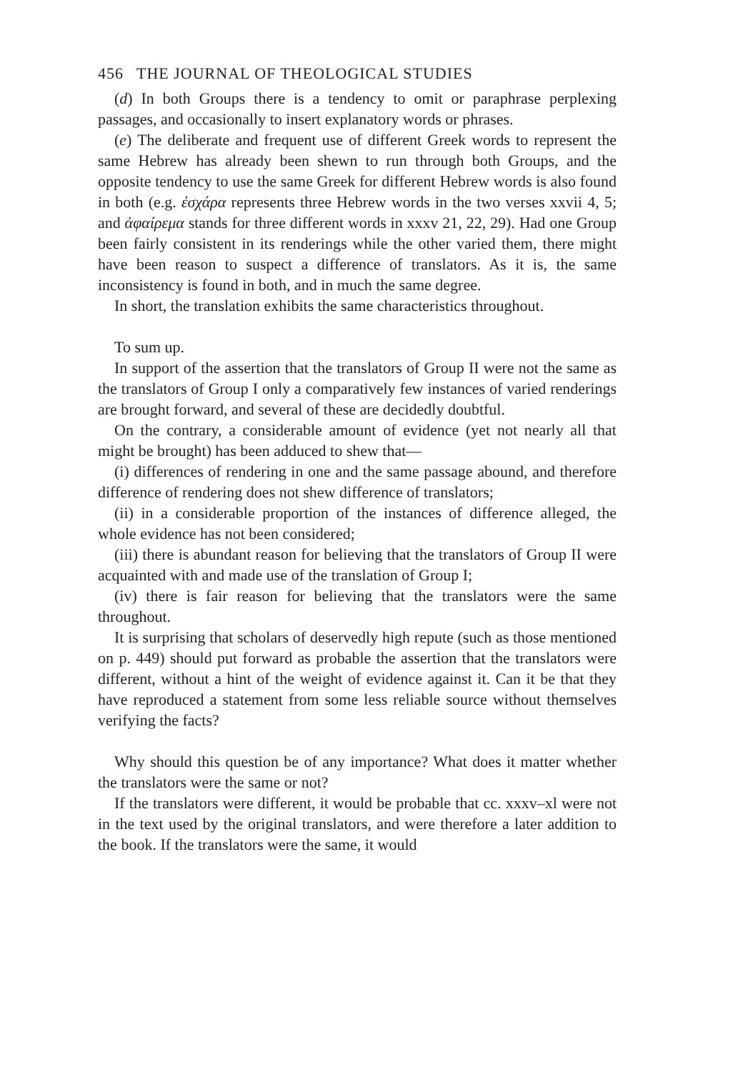456 THE JOURNAL OF THEOLOGICAL STUDIES
(d) In both Groups there is a tendency to omit or paraphrase perplexing passages, and occasionally to insert explanatory words or phrases.
(e) The deliberate and frequent use of different Greek words to represent the same Hebrew has already been shewn to run through both Groups, and the opposite tendency to use the same Greek for different Hebrew words is also found in both (e.g. ἐσχάρα represents three Hebrew words in the two verses xxvii 4, 5; and ἀφαίρεμα stands for three different words in xxxv 21, 22, 29). Had one Group been fairly consistent in its renderings while the other varied them, there might have been reason to suspect a difference of translators. As it is, the same inconsistency is found in both, and in much the same degree.
In short, the translation exhibits the same characteristics throughout.
To sum up.
In support of the assertion that the translators of Group II were not the same as the translators of Group I only a comparatively few instances of varied renderings are brought forward, and several of these are decidedly doubtful.
On the contrary, a considerable amount of evidence (yet not nearly all that might be brought) has been adduced to shew that—
(i) differences of rendering in one and the same passage abound, and therefore difference of rendering does not shew difference of translators;
(ii) in a considerable proportion of the instances of difference alleged, the whole evidence has not been considered;
(iii) there is abundant reason for believing that the translators of Group II were acquainted with and made use of the translation of Group I;
(iv) there is fair reason for believing that the translators were the same throughout.
It is surprising that scholars of deservedly high repute (such as those mentioned on p. 449) should put forward as probable the assertion that the translators were different, without a hint of the weight of evidence against it. Can it be that they have reproduced a statement from some less reliable source without themselves verifying the facts?
Why should this question be of any importance? What does it matter whether the translators were the same or not?
If the translators were different, it would be probable that cc. xxxv–xl were not in the text used by the original translators, and were therefore a later addition to the book. If the translators were the same, it would